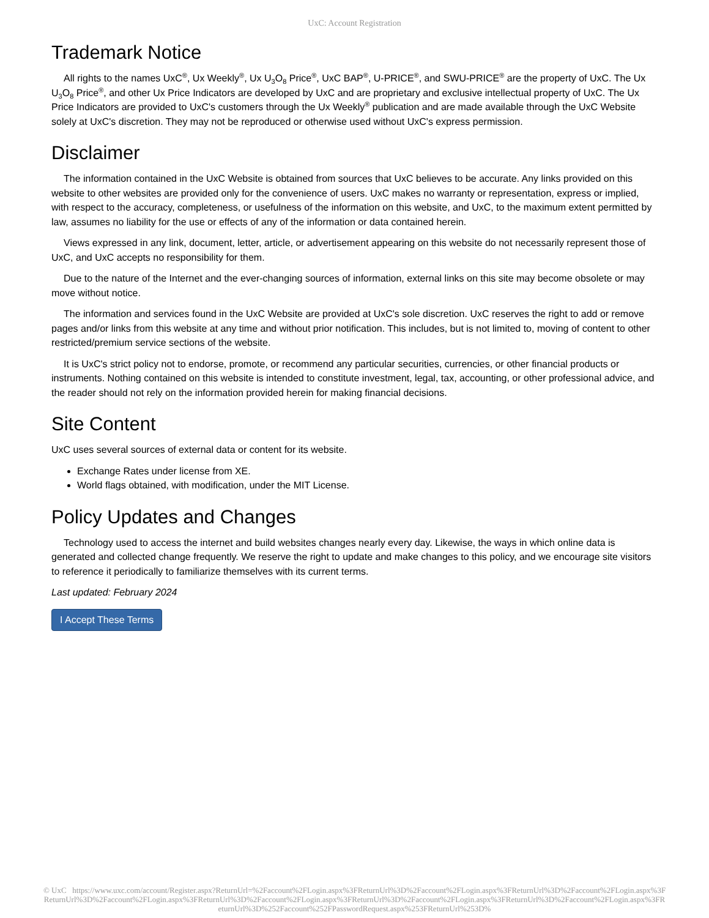UxC: Account Registration
Trademark Notice
All rights to the names UxC<sup>®</sup>, Ux Weekly<sup>®</sup>, Ux U<sub>3</sub>O<sub>8</sub> Price<sup>®</sup>, UxC BAP<sup>®</sup>, U-PRICE<sup>®</sup>, and SWU-PRICE<sup>®</sup> are the property of UxC. The Ux U<sub>3</sub>O<sub>8</sub> Price<sup>®</sup>, and other Ux Price Indicators are developed by UxC and are proprietary and exclusive intellectual property of UxC. The Ux Price Indicators are provided to UxC's customers through the Ux Weekly<sup>®</sup> publication and are made available through the UxC Website solely at UxC's discretion. They may not be reproduced or otherwise used without UxC's express permission.
Disclaimer
The information contained in the UxC Website is obtained from sources that UxC believes to be accurate. Any links provided on this website to other websites are provided only for the convenience of users. UxC makes no warranty or representation, express or implied, with respect to the accuracy, completeness, or usefulness of the information on this website, and UxC, to the maximum extent permitted by law, assumes no liability for the use or effects of any of the information or data contained herein.
Views expressed in any link, document, letter, article, or advertisement appearing on this website do not necessarily represent those of UxC, and UxC accepts no responsibility for them.
Due to the nature of the Internet and the ever-changing sources of information, external links on this site may become obsolete or may move without notice.
The information and services found in the UxC Website are provided at UxC's sole discretion. UxC reserves the right to add or remove pages and/or links from this website at any time and without prior notification. This includes, but is not limited to, moving of content to other restricted/premium service sections of the website.
It is UxC's strict policy not to endorse, promote, or recommend any particular securities, currencies, or other financial products or instruments. Nothing contained on this website is intended to constitute investment, legal, tax, accounting, or other professional advice, and the reader should not rely on the information provided herein for making financial decisions.
Site Content
UxC uses several sources of external data or content for its website.
Exchange Rates under license from XE.
World flags obtained, with modification, under the MIT License.
Policy Updates and Changes
Technology used to access the internet and build websites changes nearly every day. Likewise, the ways in which online data is generated and collected change frequently. We reserve the right to update and make changes to this policy, and we encourage site visitors to reference it periodically to familiarize themselves with its current terms.
Last updated: February 2024
I Accept These Terms
© UxC https://www.uxc.com/account/Register.aspx?ReturnUrl=%2Faccount%2FLogin.aspx%3FReturnUrl%3D%2Faccount%2FLogin.aspx%3FReturnUrl%3D%2Faccount%2FLogin.aspx%3FReturnUrl%3D%2Faccount%2FLogin.aspx%3FReturnUrl%3D%2Faccount%2FLogin.aspx%3FReturnUrl%3D%2Faccount%2FLogin.aspx%3FReturnUrl%3D%2Faccount%2FLogin.aspx%3FReturnUrl%3D%252Faccount%252FPasswordRequest.aspx%253FReturnUrl%253D%